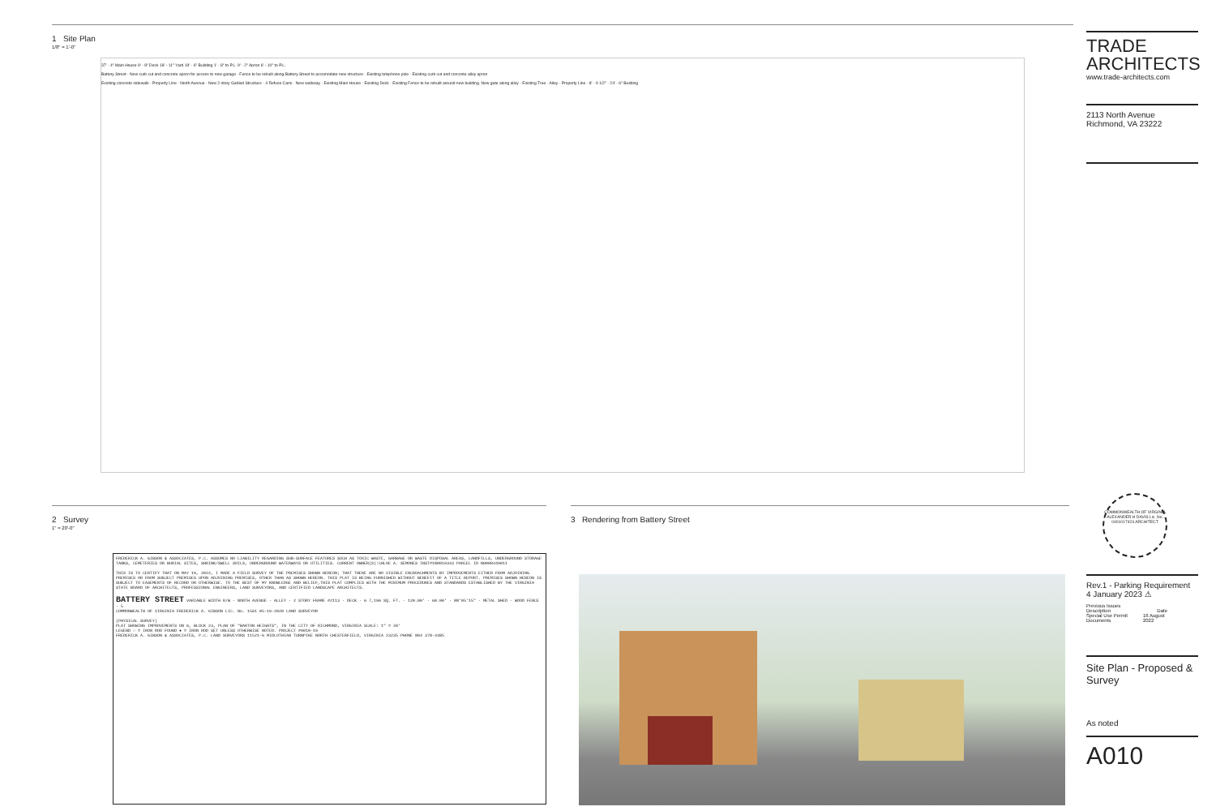1 Site Plan
1/8" = 1'-0"
37' - 4" Main House 9' - 8" Deck 18' - 11" Yard 19' - 6" Building 1' - 8" to P.L. 9' - 2" Apron 6' - 10" to P.L.
Battery Street · New curb cut and concrete apron for access to new garage · Fence to be rebuilt along Battery Street to accomodate new structure · Existing telephone pole · Existing curb cut and concrete alley apron
Existing concrete sidewalk · Property Line · North Avenue · New 2-story Gabled Structure · 4 Refuse Cans · New walkway · Existing Main House · Existing Deck · Existing Fence to be rebuilt around new building. New gate along alley · Existing Tree · Alley · Property Line · 8' - 9 1/2" · 24' - 6" Building
2 Survey
1" = 20'-0"
FREDERICK A. GIBSON & ASSOCIATES, P.C. ASSUMES NO LIABILITY REGARDING SUB-SURFACE FEATURES SUCH AS TOXIC WASTE, GARBAGE OR WASTE DISPOSAL AREAS, LANDFILLS, UNDERGROUND STORAGE TANKS, CEMETERIES OR BURIAL SITES, SHRINK/SWELL SOILS, UNDERGROUND WATERWAYS OR UTILITIES. CURRENT OWNER(S):CHLOE A. SEMONES INST#180019343 PARCEL ID N0000449011
THIS IS TO CERTIFY THAT ON MAY 19, 2022, I MADE A FIELD SURVEY OF THE PREMISES SHOWN HEREON; THAT THERE ARE NO VISIBLE ENCROACHMENTS BY IMPROVEMENTS EITHER FROM ADJOINING PREMISES OR FROM SUBJECT PREMISES UPON ADJOINING PREMISES, OTHER THAN AS SHOWN HEREON. THIS PLAT IS BEING FURNISHED WITHOUT BENEFIT OF A TITLE REPORT. PREMISES SHOWN HEREON IS SUBJECT TO EASEMENTS OF RECORD OR OTHERWISE. TO THE BEST OF MY KNOWLEDGE AND BELIEF,THIS PLAT COMPLIES WITH THE MINIMUM PROCEDURES AND STANDARDS ESTABLISHED BY THE VIRGINIA STATE BOARD OF ARCHITECTS, PROFESSIONAL ENGINEERS, LAND SURVEYORS, AND CERTIFIED LANDSCAPE ARCHITECTS.
BATTERY STREET VARIABLE WIDTH R/W · NORTH AVENUE · ALLEY · 2 STORY FRAME #2113 · DECK · 6 7,196 SQ. FT. · 120.00' · 60.00' · 88°05'15" · METAL SHED · WOOD FENCE · 5
COMMONWEALTH OF VIRGINIA FREDERICK A. GIBSON LIC. No. 1561 05-19-2020 LAND SURVEYOR
(PHYSICAL SURVEY)
PLAT SHOWING IMPROVEMENTS ON 6, BLOCK 23, PLAN OF "BARTON HEIGHTS", IN THE CITY OF RICHMOND, VIRGINIA SCALE: 1" = 20'
LEGEND ○ = IRON ROD FOUND ● = IRON ROD SET UNLESS OTHERWISE NOTED. PROJECT #9010-19
FREDERICK A. GIBSON & ASSOCIATES, P.C. LAND SURVEYORS 11521-G MIDLOTHIAN TURNPIKE NORTH CHESTERFIELD, VIRGINIA 23235 PHONE 804 378-4485
3 Rendering from Battery Street
TRADE
ARCHITECTS
www.trade-architects.com
2113 North Avenue
Richmond, VA 23222
COMMONWEALTH OF VIRGINIA ALEXANDER H DAVIS Lic. No. 0401017424 ARCHITECT
Rev.1 - Parking Requirement
4 January 2023 ⚠
Previous Issues
Description Date
Special Use Permit Documents 16 August 2022
Site Plan - Proposed & Survey
As noted
A010